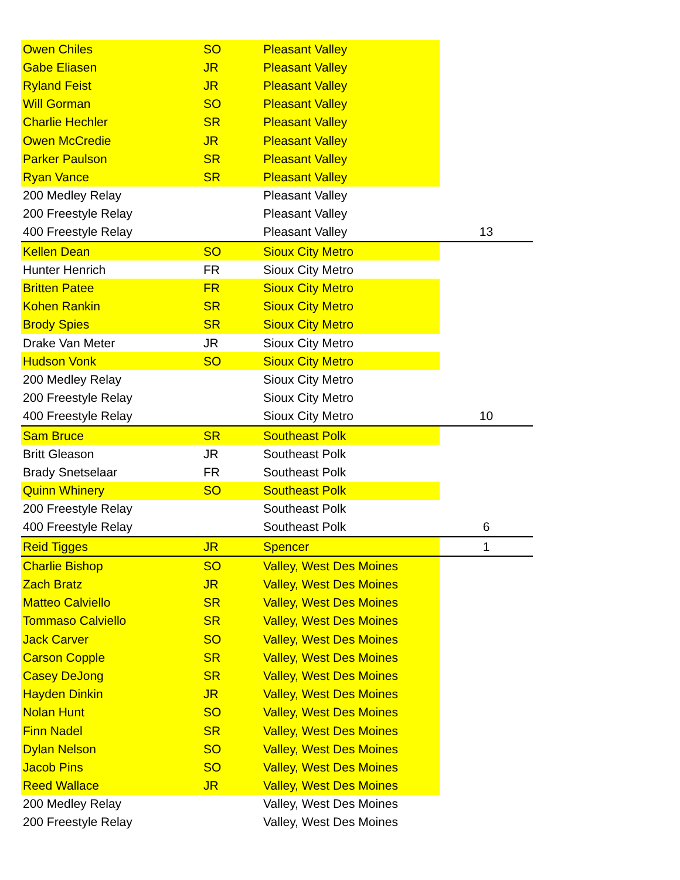| Owen Chiles | SO | Pleasant Valley | |
| Gabe Eliasen | JR | Pleasant Valley | |
| Ryland Feist | JR | Pleasant Valley | |
| Will Gorman | SO | Pleasant Valley | |
| Charlie Hechler | SR | Pleasant Valley | |
| Owen McCredie | JR | Pleasant Valley | |
| Parker Paulson | SR | Pleasant Valley | |
| Ryan Vance | SR | Pleasant Valley | |
| 200 Medley Relay | | Pleasant Valley | |
| 200 Freestyle Relay | | Pleasant Valley | |
| 400 Freestyle Relay | | Pleasant Valley | 13 |
| Kellen Dean | SO | Sioux City Metro | |
| Hunter Henrich | FR | Sioux City Metro | |
| Britten Patee | FR | Sioux City Metro | |
| Kohen Rankin | SR | Sioux City Metro | |
| Brody Spies | SR | Sioux City Metro | |
| Drake Van Meter | JR | Sioux City Metro | |
| Hudson Vonk | SO | Sioux City Metro | |
| 200 Medley Relay | | Sioux City Metro | |
| 200 Freestyle Relay | | Sioux City Metro | |
| 400 Freestyle Relay | | Sioux City Metro | 10 |
| Sam Bruce | SR | Southeast Polk | |
| Britt Gleason | JR | Southeast Polk | |
| Brady Snetselaar | FR | Southeast Polk | |
| Quinn Whinery | SO | Southeast Polk | |
| 200 Freestyle Relay | | Southeast Polk | |
| 400 Freestyle Relay | | Southeast Polk | 6 |
| Reid Tigges | JR | Spencer | 1 |
| Charlie Bishop | SO | Valley, West Des Moines | |
| Zach Bratz | JR | Valley, West Des Moines | |
| Matteo Calviello | SR | Valley, West Des Moines | |
| Tommaso Calviello | SR | Valley, West Des Moines | |
| Jack Carver | SO | Valley, West Des Moines | |
| Carson Copple | SR | Valley, West Des Moines | |
| Casey DeJong | SR | Valley, West Des Moines | |
| Hayden Dinkin | JR | Valley, West Des Moines | |
| Nolan Hunt | SO | Valley, West Des Moines | |
| Finn Nadel | SR | Valley, West Des Moines | |
| Dylan Nelson | SO | Valley, West Des Moines | |
| Jacob Pins | SO | Valley, West Des Moines | |
| Reed Wallace | JR | Valley, West Des Moines | |
| 200 Medley Relay | | Valley, West Des Moines | |
| 200 Freestyle Relay | | Valley, West Des Moines | |